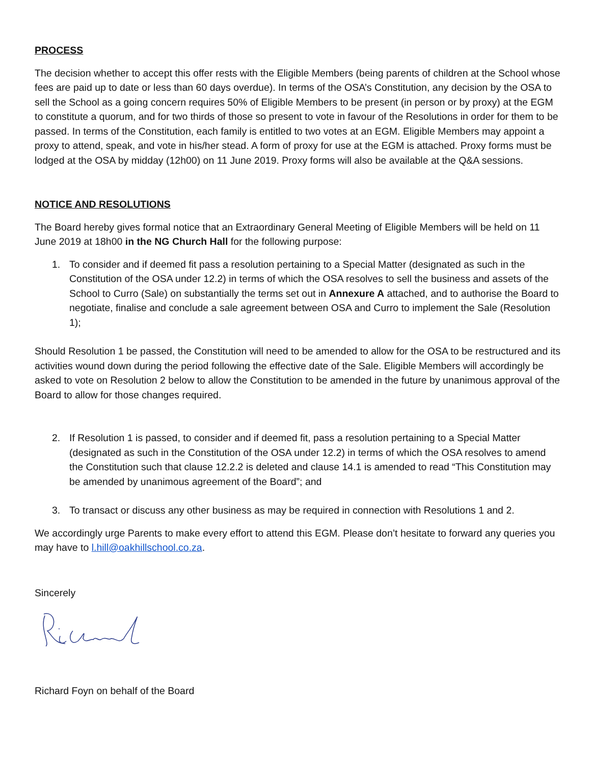PROCESS
The decision whether to accept this offer rests with the Eligible Members (being parents of children at the School whose fees are paid up to date or less than 60 days overdue). In terms of the OSA’s Constitution, any decision by the OSA to sell the School as a going concern requires 50% of Eligible Members to be present (in person or by proxy) at the EGM to constitute a quorum, and for two thirds of those so present to vote in favour of the Resolutions in order for them to be passed. In terms of the Constitution, each family is entitled to two votes at an EGM. Eligible Members may appoint a proxy to attend, speak, and vote in his/her stead. A form of proxy for use at the EGM is attached. Proxy forms must be lodged at the OSA by midday (12h00) on 11 June 2019. Proxy forms will also be available at the Q&A sessions.
NOTICE AND RESOLUTIONS
The Board hereby gives formal notice that an Extraordinary General Meeting of Eligible Members will be held on 11 June 2019 at 18h00 in the NG Church Hall for the following purpose:
1. To consider and if deemed fit pass a resolution pertaining to a Special Matter (designated as such in the Constitution of the OSA under 12.2) in terms of which the OSA resolves to sell the business and assets of the School to Curro (Sale) on substantially the terms set out in Annexure A attached, and to authorise the Board to negotiate, finalise and conclude a sale agreement between OSA and Curro to implement the Sale (Resolution 1);
Should Resolution 1 be passed, the Constitution will need to be amended to allow for the OSA to be restructured and its activities wound down during the period following the effective date of the Sale. Eligible Members will accordingly be asked to vote on Resolution 2 below to allow the Constitution to be amended in the future by unanimous approval of the Board to allow for those changes required.
2. If Resolution 1 is passed, to consider and if deemed fit, pass a resolution pertaining to a Special Matter (designated as such in the Constitution of the OSA under 12.2) in terms of which the OSA resolves to amend the Constitution such that clause 12.2.2 is deleted and clause 14.1 is amended to read “This Constitution may be amended by unanimous agreement of the Board”; and
3. To transact or discuss any other business as may be required in connection with Resolutions 1 and 2.
We accordingly urge Parents to make every effort to attend this EGM. Please don’t hesitate to forward any queries you may have to l.hill@oakhillschool.co.za.
Sincerely
Richard Foyn on behalf of the Board